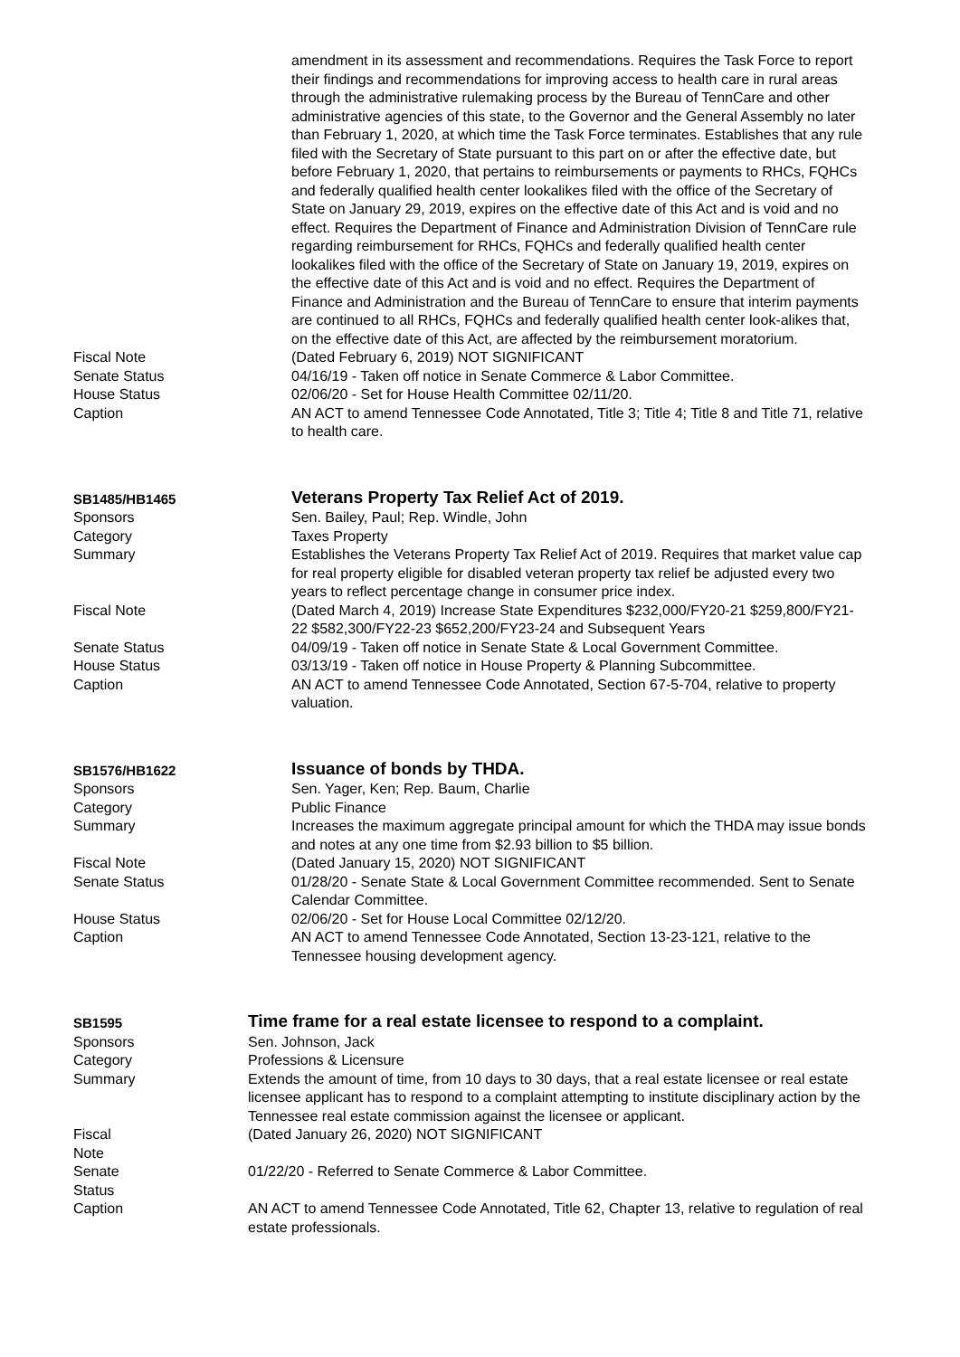| | amendment in its assessment and recommendations. Requires the Task Force to report their findings and recommendations for improving access to health care in rural areas through the administrative rulemaking process by the Bureau of TennCare and other administrative agencies of this state, to the Governor and the General Assembly no later than February 1, 2020, at which time the Task Force terminates. Establishes that any rule filed with the Secretary of State pursuant to this part on or after the effective date, but before February 1, 2020, that pertains to reimbursements or payments to RHCs, FQHCs and federally qualified health center lookalikes filed with the office of the Secretary of State on January 29, 2019, expires on the effective date of this Act and is void and no effect. Requires the Department of Finance and Administration Division of TennCare rule regarding reimbursement for RHCs, FQHCs and federally qualified health center lookalikes filed with the office of the Secretary of State on January 19, 2019, expires on the effective date of this Act and is void and no effect. Requires the Department of Finance and Administration and the Bureau of TennCare to ensure that interim payments are continued to all RHCs, FQHCs and federally qualified health center look-alikes that, on the effective date of this Act, are affected by the reimbursement moratorium. |
| Fiscal Note | (Dated February 6, 2019) NOT SIGNIFICANT |
| Senate Status | 04/16/19 - Taken off notice in Senate Commerce & Labor Committee. |
| House Status | 02/06/20 - Set for House Health Committee 02/11/20. |
| Caption | AN ACT to amend Tennessee Code Annotated, Title 3; Title 4; Title 8 and Title 71, relative to health care. |
| SB1485/HB1465 | Veterans Property Tax Relief Act of 2019. |
| Sponsors | Sen. Bailey, Paul; Rep. Windle, John |
| Category | Taxes Property |
| Summary | Establishes the Veterans Property Tax Relief Act of 2019. Requires that market value cap for real property eligible for disabled veteran property tax relief be adjusted every two years to reflect percentage change in consumer price index. |
| Fiscal Note | (Dated March 4, 2019) Increase State Expenditures $232,000/FY20-21 $259,800/FY21-22 $582,300/FY22-23 $652,200/FY23-24 and Subsequent Years |
| Senate Status | 04/09/19 - Taken off notice in Senate State & Local Government Committee. |
| House Status | 03/13/19 - Taken off notice in House Property & Planning Subcommittee. |
| Caption | AN ACT to amend Tennessee Code Annotated, Section 67-5-704, relative to property valuation. |
| SB1576/HB1622 | Issuance of bonds by THDA. |
| Sponsors | Sen. Yager, Ken; Rep. Baum, Charlie |
| Category | Public Finance |
| Summary | Increases the maximum aggregate principal amount for which the THDA may issue bonds and notes at any one time from $2.93 billion to $5 billion. |
| Fiscal Note | (Dated January 15, 2020) NOT SIGNIFICANT |
| Senate Status | 01/28/20 - Senate State & Local Government Committee recommended. Sent to Senate Calendar Committee. |
| House Status | 02/06/20 - Set for House Local Committee 02/12/20. |
| Caption | AN ACT to amend Tennessee Code Annotated, Section 13-23-121, relative to the Tennessee housing development agency. |
| SB1595 | Time frame for a real estate licensee to respond to a complaint. |
| Sponsors | Sen. Johnson, Jack |
| Category | Professions & Licensure |
| Summary | Extends the amount of time, from 10 days to 30 days, that a real estate licensee or real estate licensee applicant has to respond to a complaint attempting to institute disciplinary action by the Tennessee real estate commission against the licensee or applicant. |
| Fiscal Note | (Dated January 26, 2020) NOT SIGNIFICANT |
| Senate Status | 01/22/20 - Referred to Senate Commerce & Labor Committee. |
| Caption | AN ACT to amend Tennessee Code Annotated, Title 62, Chapter 13, relative to regulation of real estate professionals. |